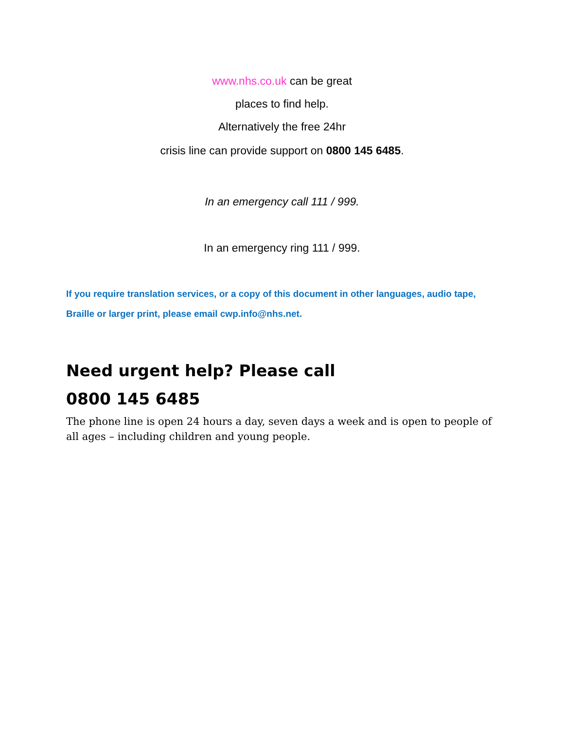www.nhs.co.uk can be great
places to find help.
Alternatively the free 24hr
crisis line can provide support on 0800 145 6485.
In an emergency call 111 / 999.
In an emergency ring 111 / 999.
If you require translation services, or a copy of this document in other languages, audio tape, Braille or larger print, please email cwp.info@nhs.net.
Need urgent help? Please call
0800 145 6485
The phone line is open 24 hours a day, seven days a week and is open to people of all ages – including children and young people.